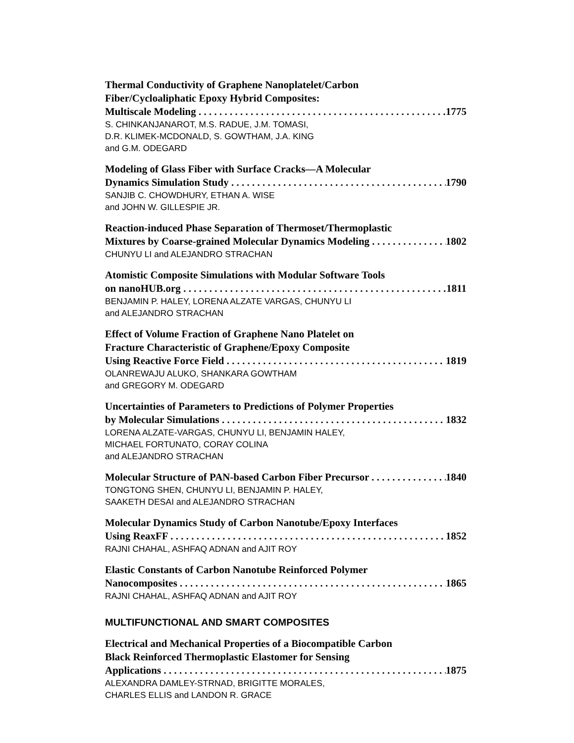Thermal Conductivity of Graphene Nanoplatelet/Carbon
Fiber/Cycloaliphatic Epoxy Hybrid Composites:
Multiscale Modeling 1775
S. CHINKANJANAROT, M.S. RADUE, J.M. TOMASI,
D.R. KLIMEK-MCDONALD, S. GOWTHAM, J.A. KING
and G.M. ODEGARD
Modeling of Glass Fiber with Surface Cracks—A Molecular
Dynamics Simulation Study 1790
SANJIB C. CHOWDHURY, ETHAN A. WISE
and JOHN W. GILLESPIE JR.
Reaction-induced Phase Separation of Thermoset/Thermoplastic
Mixtures by Coarse-grained Molecular Dynamics Modeling 1802
CHUNYU LI and ALEJANDRO STRACHAN
Atomistic Composite Simulations with Modular Software Tools
on nanoHUB.org 1811
BENJAMIN P. HALEY, LORENA ALZATE VARGAS, CHUNYU LI
and ALEJANDRO STRACHAN
Effect of Volume Fraction of Graphene Nano Platelet on
Fracture Characteristic of Graphene/Epoxy Composite
Using Reactive Force Field 1819
OLANREWAJU ALUKO, SHANKARA GOWTHAM
and GREGORY M. ODEGARD
Uncertainties of Parameters to Predictions of Polymer Properties
by Molecular Simulations 1832
LORENA ALZATE-VARGAS, CHUNYU LI, BENJAMIN HALEY,
MICHAEL FORTUNATO, CORAY COLINA
and ALEJANDRO STRACHAN
Molecular Structure of PAN-based Carbon Fiber Precursor 1840
TONGTONG SHEN, CHUNYU LI, BENJAMIN P. HALEY,
SAAKETH DESAI and ALEJANDRO STRACHAN
Molecular Dynamics Study of Carbon Nanotube/Epoxy Interfaces
Using ReaxFF 1852
RAJNI CHAHAL, ASHFAQ ADNAN and AJIT ROY
Elastic Constants of Carbon Nanotube Reinforced Polymer
Nanocomposites 1865
RAJNI CHAHAL, ASHFAQ ADNAN and AJIT ROY
MULTIFUNCTIONAL AND SMART COMPOSITES
Electrical and Mechanical Properties of a Biocompatible Carbon
Black Reinforced Thermoplastic Elastomer for Sensing
Applications 1875
ALEXANDRA DAMLEY-STRNAD, BRIGITTE MORALES,
CHARLES ELLIS and LANDON R. GRACE